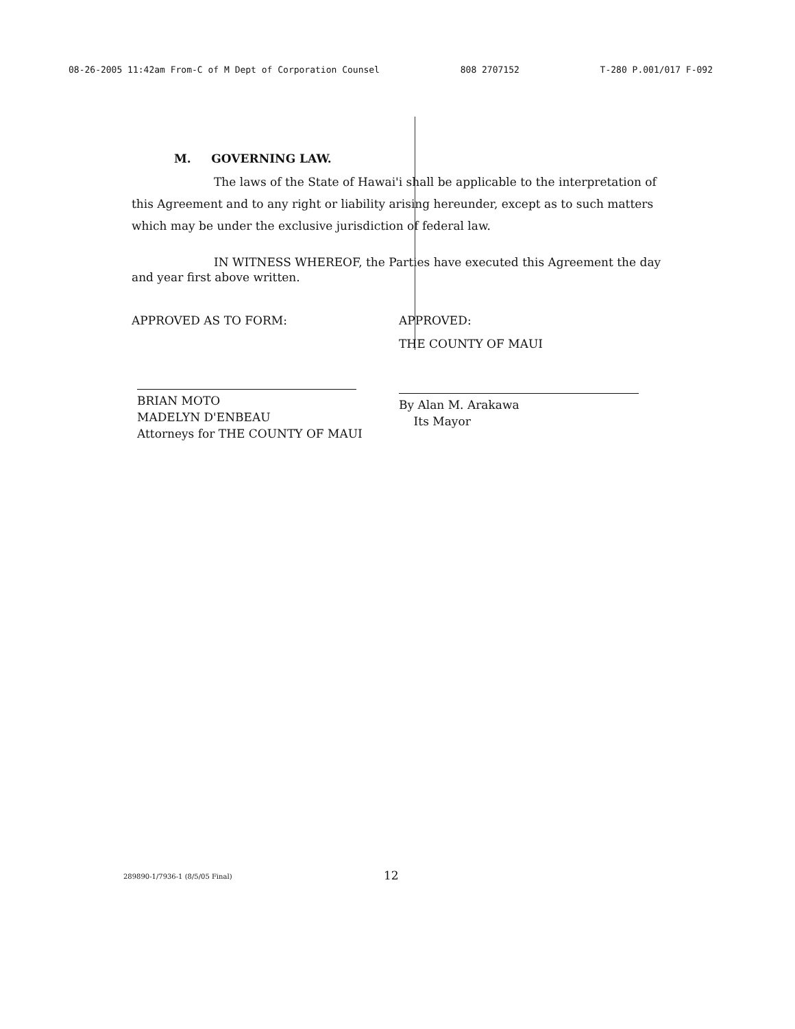08-26-2005 11:42am From-C of M Dept of Corporation Counsel 808 2707152 T-280 P.001/017 F-092
M. GOVERNING LAW.
The laws of the State of Hawai'i shall be applicable to the interpretation of this Agreement and to any right or liability arising hereunder, except as to such matters which may be under the exclusive jurisdiction of federal law.
IN WITNESS WHEREOF, the Parties have executed this Agreement the day and year first above written.
APPROVED AS TO FORM:
BRIAN MOTO
MADELYN D'ENBEAU
Attorneys for THE COUNTY OF MAUI
APPROVED:
THE COUNTY OF MAUI
By Alan M. Arakawa
Its Mayor
289890-1/7936-1 (8/5/05 Final) 12